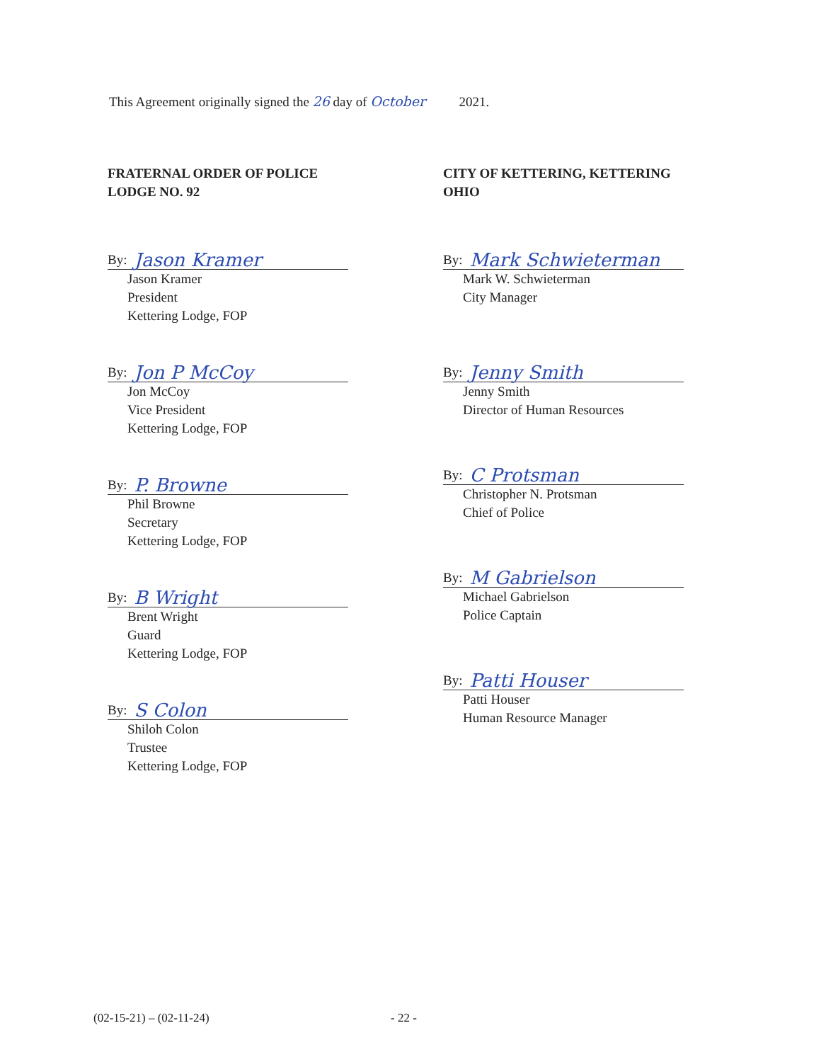This Agreement originally signed the 26 day of October 2021.
FRATERNAL ORDER OF POLICE
LODGE NO. 92
By: Jason Kramer
Jason Kramer
President
Kettering Lodge, FOP
By: Jon P McCoy
Jon McCoy
Vice President
Kettering Lodge, FOP
By: P. Browne
Phil Browne
Secretary
Kettering Lodge, FOP
By: B Wright
Brent Wright
Guard
Kettering Lodge, FOP
By: S Colon
Shiloh Colon
Trustee
Kettering Lodge, FOP
CITY OF KETTERING, KETTERING
OHIO
By: Mark Schwieterman
Mark W. Schwieterman
City Manager
By: Jenny Smith
Jenny Smith
Director of Human Resources
By: C Protsman
Christopher N. Protsman
Chief of Police
By: M Gabrielson
Michael Gabrielson
Police Captain
By: Patti Houser
Patti Houser
Human Resource Manager
(02-15-21) – (02-11-24) - 22 -